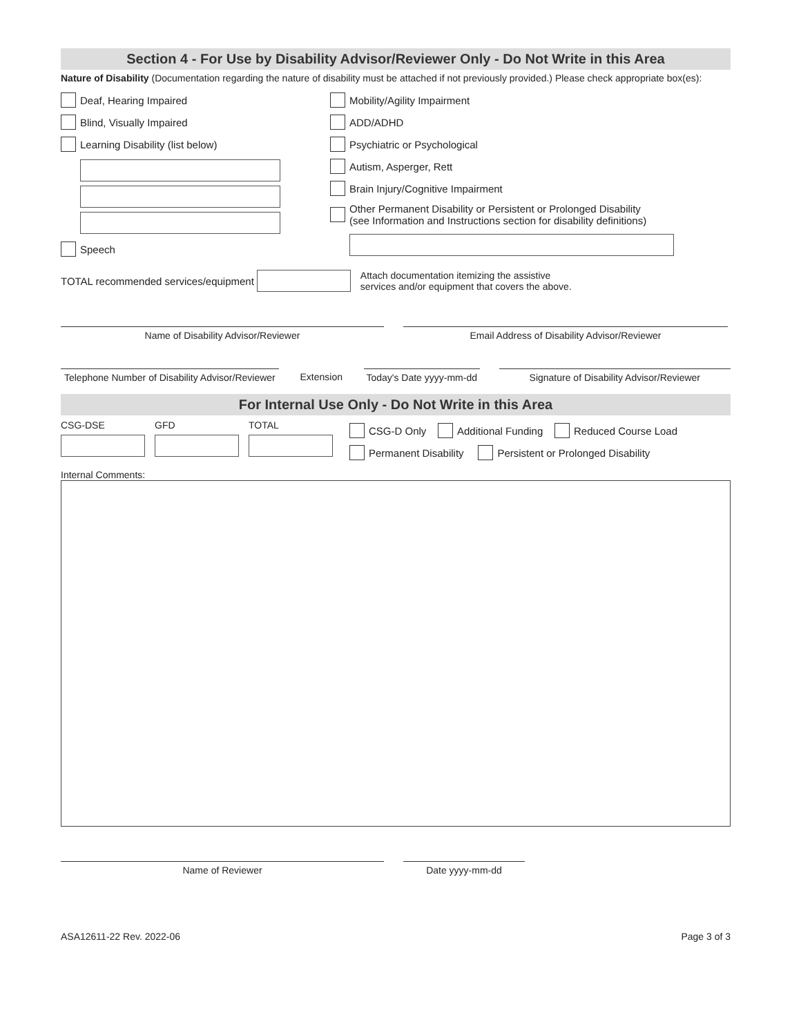Section 4 - For Use by Disability Advisor/Reviewer Only - Do Not Write in this Area
Nature of Disability (Documentation regarding the nature of disability must be attached if not previously provided.) Please check appropriate box(es):
Deaf, Hearing Impaired
Blind, Visually Impaired
Learning Disability (list below)
Speech
Mobility/Agility Impairment
ADD/ADHD
Psychiatric or Psychological
Autism, Asperger, Rett
Brain Injury/Cognitive Impairment
Other Permanent Disability or Persistent or Prolonged Disability
(see Information and Instructions section for disability definitions)
TOTAL recommended services/equipment Attach documentation itemizing the assistive
services and/or equipment that covers the above.
Name of Disability Advisor/Reviewer Email Address of Disability Advisor/Reviewer
Telephone Number of Disability Advisor/Reviewer
Extension
Today's Date yyyy-mm-dd
Signature of Disability Advisor/Reviewer
For Internal Use Only - Do Not Write in this Area
CSG-DSE GFD TOTAL
CSG-D Only Additional Funding Reduced Course Load
Permanent Disability Persistent or Prolonged Disability
Internal Comments:
Name of Reviewer Date yyyy-mm-dd
ASA12611-22 Rev. 2022-06 Page 3 of 3